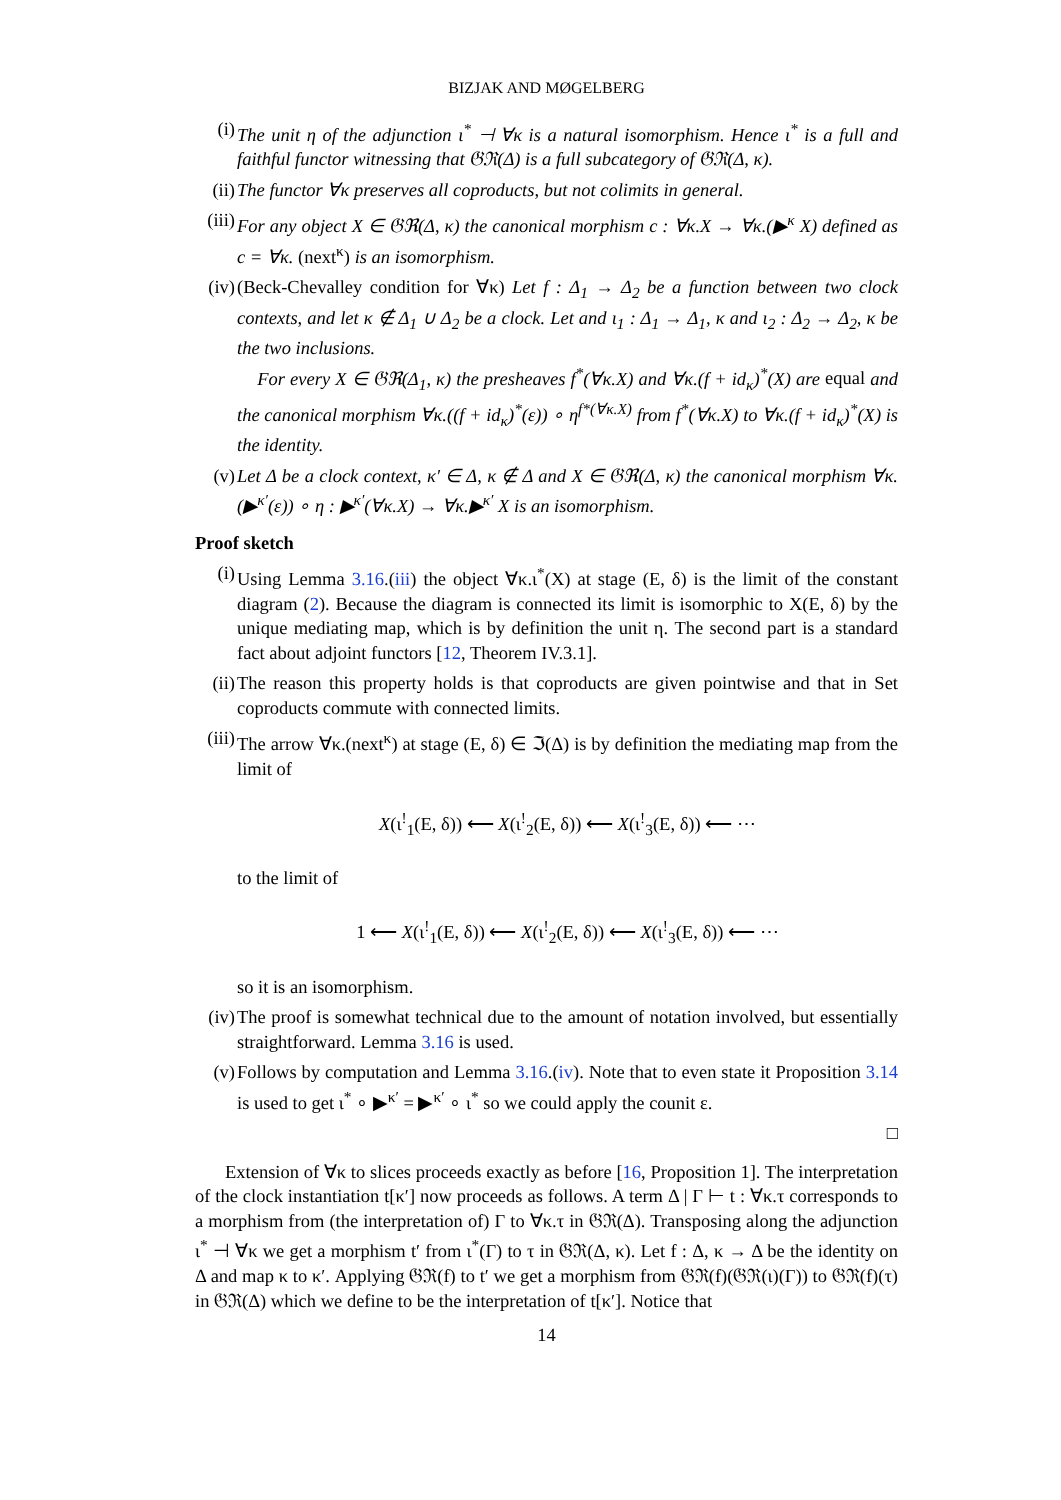BIZJAK AND MØGELBERG
(i) The unit η of the adjunction ι<sup>*</sup> ⊣ ∀κ is a natural isomorphism. Hence ι<sup>*</sup> is a full and faithful functor witnessing that 𝔊ℜ(Δ) is a full subcategory of 𝔊ℜ(Δ, κ).
(ii)
The functor ∀κ preserves all coproducts, but not colimits in general.
(iii)
For any object X ∈ 𝔊ℜ(Δ, κ) the canonical morphism c : ∀κ.X → ∀κ.(▶<sup>κ</sup> X) defined as c = ∀κ. (next<sup>κ</sup>) is an isomorphism.
(iv)
(Beck-Chevalley condition for ∀κ) Let f : Δ<sub>1</sub> → Δ<sub>2</sub> be a function between two clock contexts, and let κ ∉ Δ<sub>1</sub> ∪ Δ<sub>2</sub> be a clock. Let and ι<sub>1</sub> : Δ<sub>1</sub> → Δ<sub>1</sub>, κ and ι<sub>2</sub> : Δ<sub>2</sub> → Δ<sub>2</sub>, κ be the two inclusions.
For every X ∈ 𝔊ℜ(Δ<sub>1</sub>, κ) the presheaves f<sup>*</sup>(∀κ.X) and ∀κ.(f + id<sub>κ</sub>)<sup>*</sup>(X) are equal and the canonical morphism ∀κ.((f + id<sub>κ</sub>)<sup>*</sup>(ε)) ∘ η<sup>f*(∀κ.X)</sup> from f<sup>*</sup>(∀κ.X) to ∀κ.(f + id<sub>κ</sub>)<sup>*</sup>(X) is the identity.
(v) Let Δ be a clock context, κ′ ∈ Δ, κ ∉ Δ and X ∈ 𝔊ℜ(Δ, κ) the canonical morphism ∀κ.(▶<sup>κ′</sup>(ε)) ∘ η : ▶<sup>κ′</sup>(∀κ.X) → ∀κ.▶<sup>κ′</sup> X is an isomorphism.
Proof sketch
(i) Using Lemma 3.16.(iii) the object ∀κ.ι<sup>*</sup>(X) at stage (E, δ) is the limit of the constant diagram (2). Because the diagram is connected its limit is isomorphic to X(E, δ) by the unique mediating map, which is by definition the unit η. The second part is a standard fact about adjoint functors [12, Theorem IV.3.1].
(ii)
The reason this property holds is that coproducts are given pointwise and that in Set coproducts commute with connected limits.
(iii)
The arrow ∀κ.(next<sup>κ</sup>) at stage (E, δ) ∈ ℑ(Δ) is by definition the mediating map from the limit of
X(ι<sup>!</sup><sub>1</sub>(E, δ)) ⟵ X(ι<sup>!</sup><sub>2</sub>(E, δ)) ⟵ X(ι<sup>!</sup><sub>3</sub>(E, δ)) ⟵ ⋯
to the limit of
1 ⟵ X(ι<sup>!</sup><sub>1</sub>(E, δ)) ⟵ X(ι<sup>!</sup><sub>2</sub>(E, δ)) ⟵ X(ι<sup>!</sup><sub>3</sub>(E, δ)) ⟵ ⋯
so it is an isomorphism.
(iv)
The proof is somewhat technical due to the amount of notation involved, but essentially straightforward. Lemma 3.16 is used.
(v) Follows by computation and Lemma 3.16.(iv). Note that to even state it Proposition 3.14 is used to get ι<sup>*</sup> ∘ ▶<sup>κ′</sup> = ▶<sup>κ′</sup> ∘ ι<sup>*</sup> so we could apply the counit ε.
□
Extension of ∀κ to slices proceeds exactly as before [16, Proposition 1]. The interpretation of the clock instantiation t[κ′] now proceeds as follows. A term Δ | Γ ⊢ t : ∀κ.τ corresponds to a morphism from (the interpretation of) Γ to ∀κ.τ in 𝔊ℜ(Δ). Transposing along the adjunction ι<sup>*</sup> ⊣ ∀κ we get a morphism t′ from ι<sup>*</sup>(Γ) to τ in 𝔊ℜ(Δ, κ). Let f : Δ, κ → Δ be the identity on Δ and map κ to κ′. Applying 𝔊ℜ(f) to t′ we get a morphism from 𝔊ℜ(f)(𝔊ℜ(ι)(Γ)) to 𝔊ℜ(f)(τ) in 𝔊ℜ(Δ) which we define to be the interpretation of t[κ′]. Notice that
14